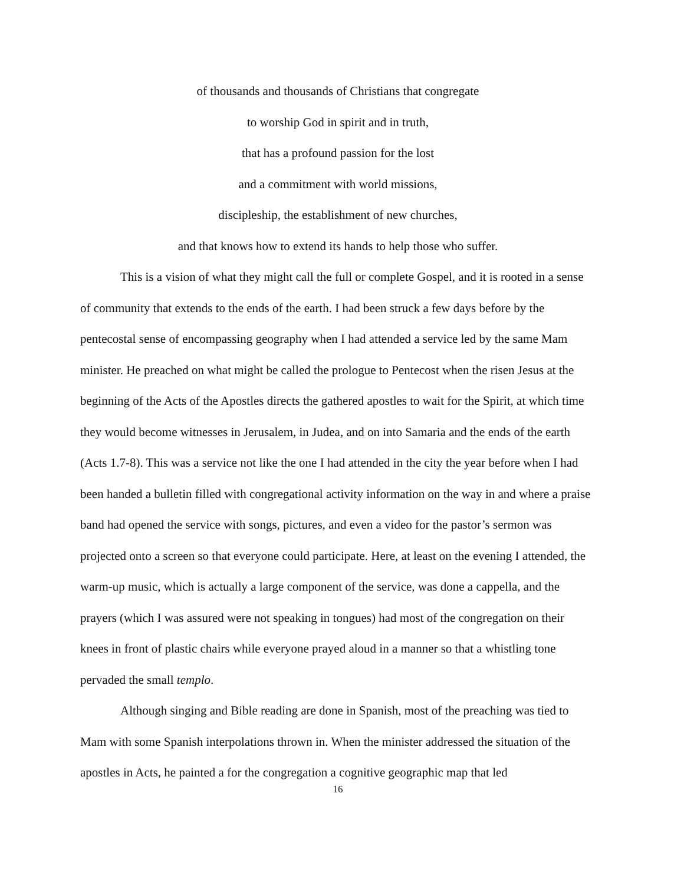of thousands and thousands of Christians that congregate
to worship God in spirit and in truth,
that has a profound passion for the lost
and a commitment with world missions,
discipleship, the establishment of new churches,
and that knows how to extend its hands to help those who suffer.
This is a vision of what they might call the full or complete Gospel, and it is rooted in a sense of community that extends to the ends of the earth. I had been struck a few days before by the pentecostal sense of encompassing geography when I had attended a service led by the same Mam minister. He preached on what might be called the prologue to Pentecost when the risen Jesus at the beginning of the Acts of the Apostles directs the gathered apostles to wait for the Spirit, at which time they would become witnesses in Jerusalem, in Judea, and on into Samaria and the ends of the earth (Acts 1.7-8). This was a service not like the one I had attended in the city the year before when I had been handed a bulletin filled with congregational activity information on the way in and where a praise band had opened the service with songs, pictures, and even a video for the pastor’s sermon was projected onto a screen so that everyone could participate. Here, at least on the evening I attended, the warm-up music, which is actually a large component of the service, was done a cappella, and the prayers (which I was assured were not speaking in tongues) had most of the congregation on their knees in front of plastic chairs while everyone prayed aloud in a manner so that a whistling tone pervaded the small templo.
Although singing and Bible reading are done in Spanish, most of the preaching was tied to Mam with some Spanish interpolations thrown in. When the minister addressed the situation of the apostles in Acts, he painted a for the congregation a cognitive geographic map that led
16